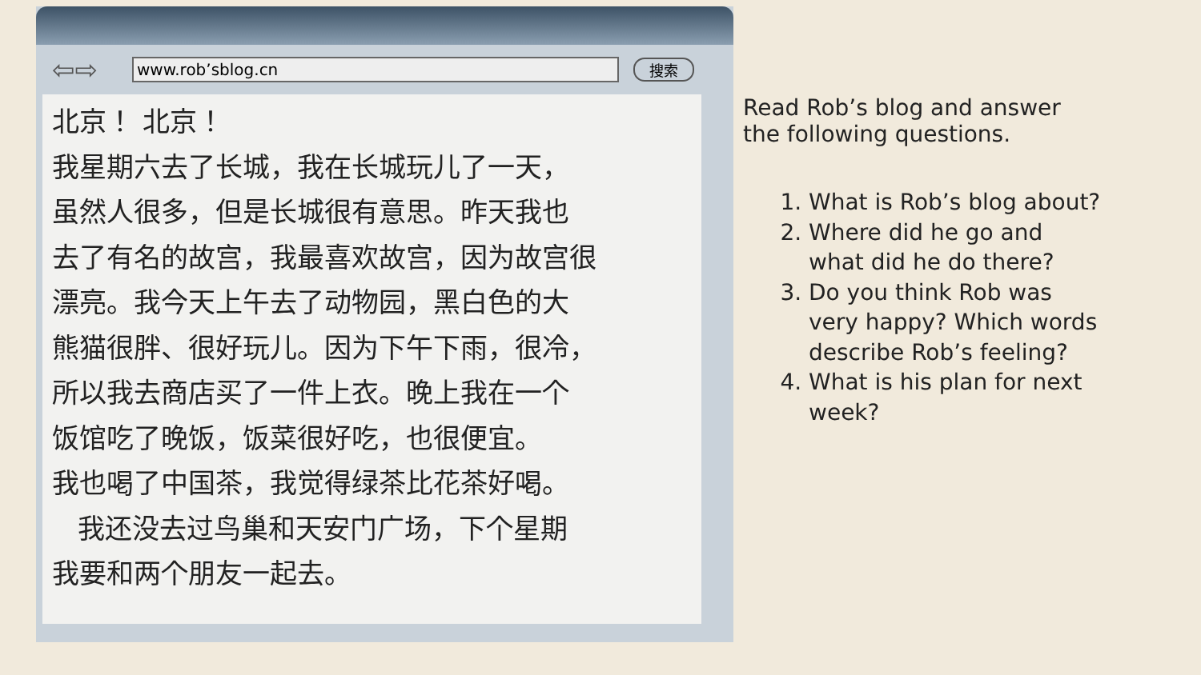⇦⇨
www.rob’sblog.cn
搜索
北京！ 北京！
我星期六去了长城，我在长城玩儿了一天，
虽然人很多，但是长城很有意思。昨天我也
去了有名的故宫，我最喜欢故宫，因为故宫很
漂亮。我今天上午去了动物园，黑白色的大
熊猫很胖、很好玩儿。因为下午下雨，很冷，
所以我去商店买了一件上衣。晚上我在一个
饭馆吃了晚饭，饭菜很好吃，也很便宜。
我也喝了中国茶，我觉得绿茶比花茶好喝。
我还没去过鸟巢和天安门广场，下个星期
我要和两个朋友一起去。
Read Rob’s blog and answer the following questions.
1. What is Rob’s blog about?
2. Where did he go and what did he do there?
3. Do you think Rob was very happy? Which words describe Rob’s feeling?
4. What is his plan for next week?